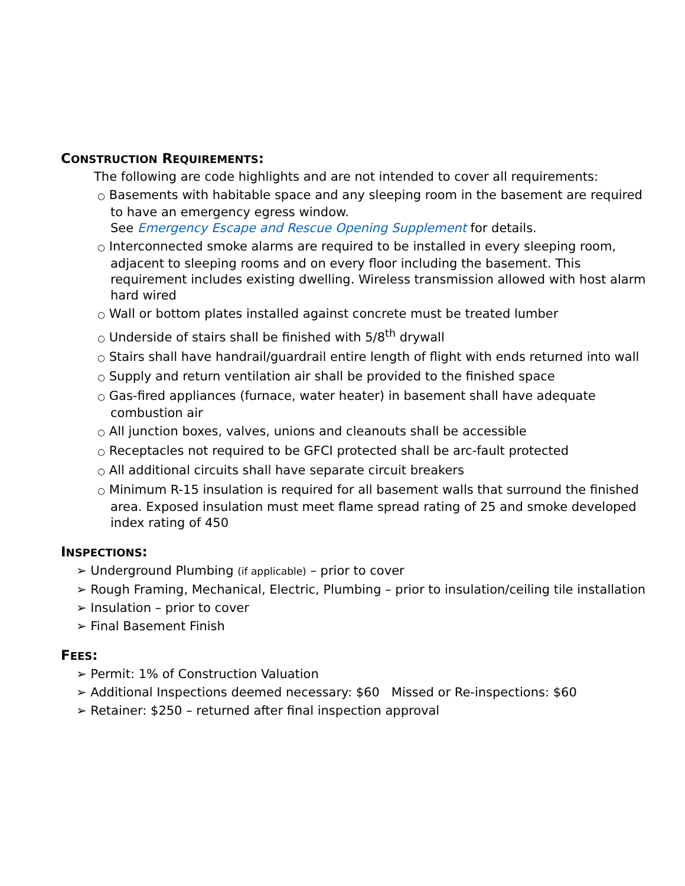CONSTRUCTION REQUIREMENTS:
The following are code highlights and are not intended to cover all requirements:
○ Basements with habitable space and any sleeping room in the basement are required to have an emergency egress window.
See Emergency Escape and Rescue Opening Supplement for details.
○ Interconnected smoke alarms are required to be installed in every sleeping room, adjacent to sleeping rooms and on every floor including the basement. This requirement includes existing dwelling. Wireless transmission allowed with host alarm hard wired
○ Wall or bottom plates installed against concrete must be treated lumber
○ Underside of stairs shall be finished with 5/8<sup>th</sup> drywall
○ Stairs shall have handrail/guardrail entire length of flight with ends returned into wall
○ Supply and return ventilation air shall be provided to the finished space
○ Gas-fired appliances (furnace, water heater) in basement shall have adequate combustion air
○ All junction boxes, valves, unions and cleanouts shall be accessible
○ Receptacles not required to be GFCI protected shall be arc-fault protected
○ All additional circuits shall have separate circuit breakers
○ Minimum R-15 insulation is required for all basement walls that surround the finished area. Exposed insulation must meet flame spread rating of 25 and smoke developed index rating of 450
INSPECTIONS:
➢ Underground Plumbing (if applicable) – prior to cover
➢ Rough Framing, Mechanical, Electric, Plumbing – prior to insulation/ceiling tile installation
➢ Insulation – prior to cover
➢ Final Basement Finish
FEES:
➢ Permit: 1% of Construction Valuation
➢ Additional Inspections deemed necessary: $60 Missed or Re-inspections: $60
➢ Retainer: $250 – returned after final inspection approval